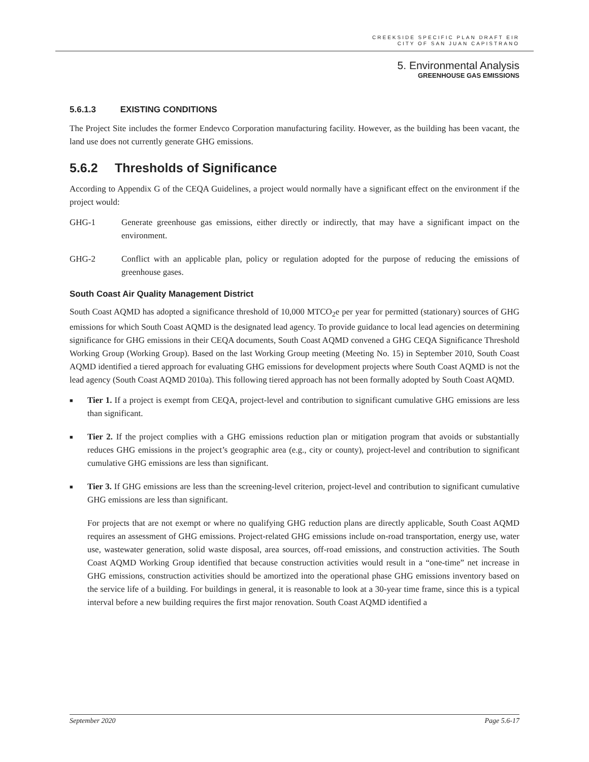CREEKSIDE SPECIFIC PLAN DRAFT EIR
CITY OF SAN JUAN CAPISTRANO
5. Environmental Analysis
GREENHOUSE GAS EMISSIONS
5.6.1.3 EXISTING CONDITIONS
The Project Site includes the former Endevco Corporation manufacturing facility. However, as the building has been vacant, the land use does not currently generate GHG emissions.
5.6.2 Thresholds of Significance
According to Appendix G of the CEQA Guidelines, a project would normally have a significant effect on the environment if the project would:
GHG-1 Generate greenhouse gas emissions, either directly or indirectly, that may have a significant impact on the environment.
GHG-2 Conflict with an applicable plan, policy or regulation adopted for the purpose of reducing the emissions of greenhouse gases.
South Coast Air Quality Management District
South Coast AQMD has adopted a significance threshold of 10,000 MTCO<sub>2</sub>e per year for permitted (stationary) sources of GHG emissions for which South Coast AQMD is the designated lead agency. To provide guidance to local lead agencies on determining significance for GHG emissions in their CEQA documents, South Coast AQMD convened a GHG CEQA Significance Threshold Working Group (Working Group). Based on the last Working Group meeting (Meeting No. 15) in September 2010, South Coast AQMD identified a tiered approach for evaluating GHG emissions for development projects where South Coast AQMD is not the lead agency (South Coast AQMD 2010a). This following tiered approach has not been formally adopted by South Coast AQMD.
■ Tier 1. If a project is exempt from CEQA, project-level and contribution to significant cumulative GHG emissions are less than significant.
■ Tier 2. If the project complies with a GHG emissions reduction plan or mitigation program that avoids or substantially reduces GHG emissions in the project’s geographic area (e.g., city or county), project-level and contribution to significant cumulative GHG emissions are less than significant.
■ Tier 3. If GHG emissions are less than the screening-level criterion, project-level and contribution to significant cumulative GHG emissions are less than significant.
For projects that are not exempt or where no qualifying GHG reduction plans are directly applicable, South Coast AQMD requires an assessment of GHG emissions. Project-related GHG emissions include on-road transportation, energy use, water use, wastewater generation, solid waste disposal, area sources, off-road emissions, and construction activities. The South Coast AQMD Working Group identified that because construction activities would result in a “one-time” net increase in GHG emissions, construction activities should be amortized into the operational phase GHG emissions inventory based on the service life of a building. For buildings in general, it is reasonable to look at a 30-year time frame, since this is a typical interval before a new building requires the first major renovation. South Coast AQMD identified a
September 2020 Page 5.6-17